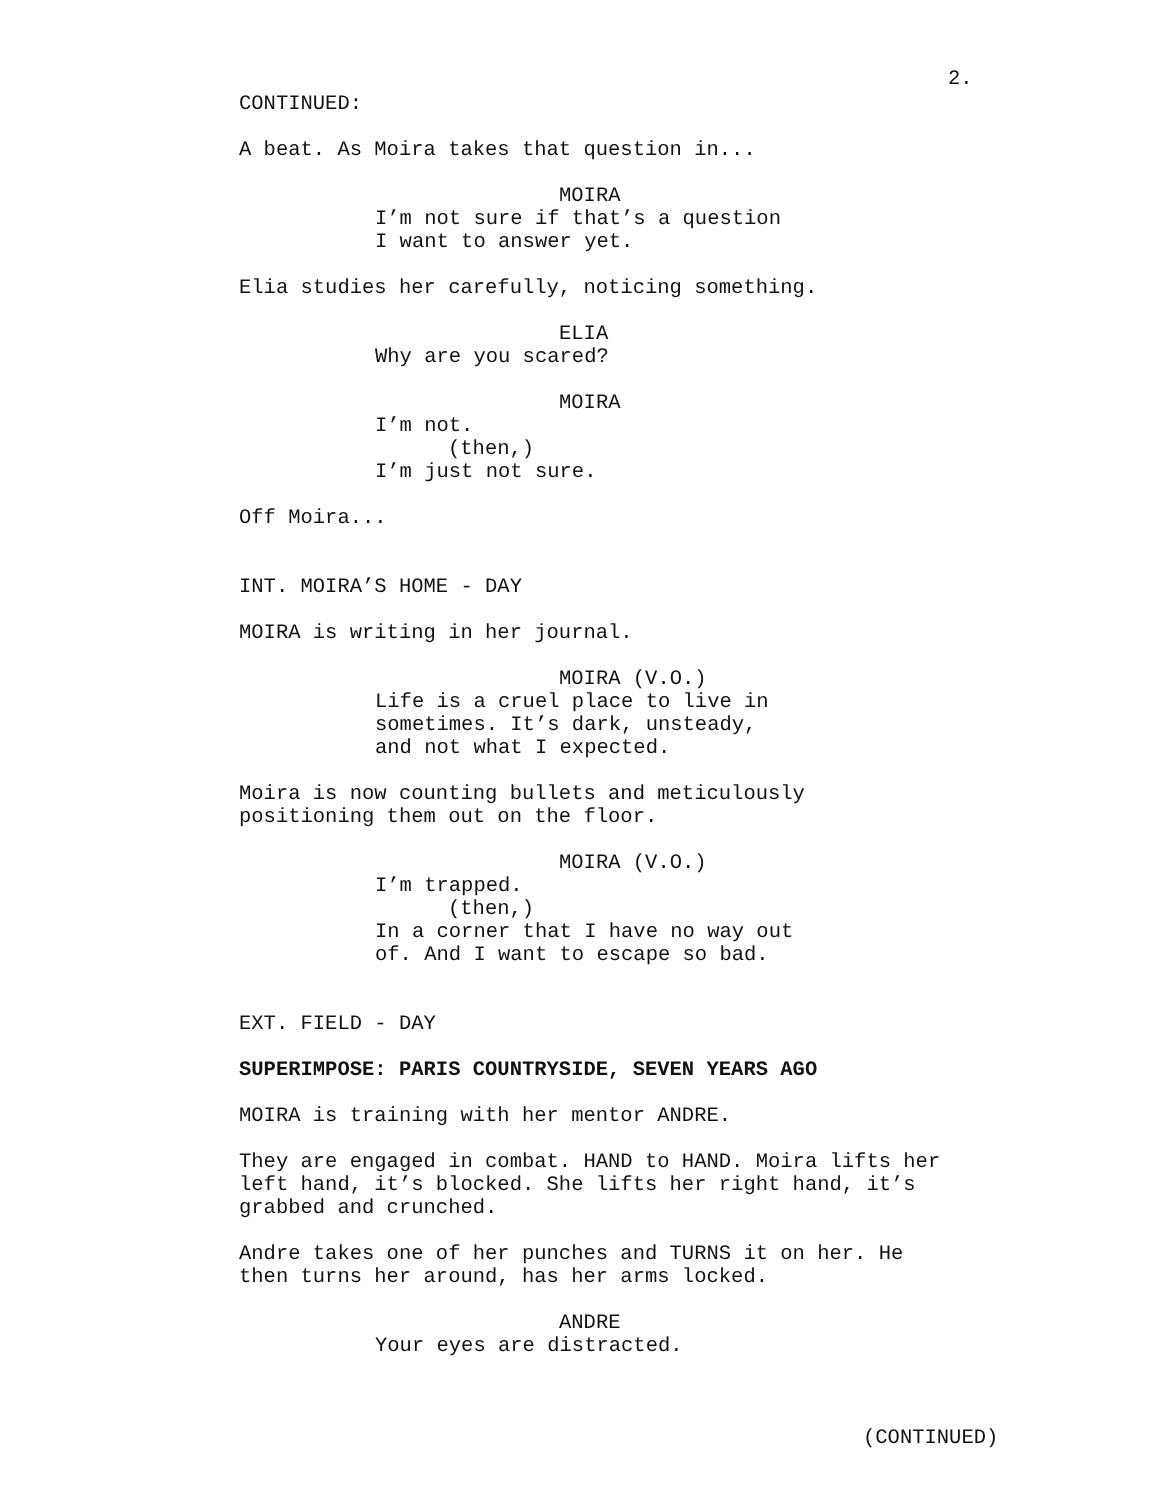2.
CONTINUED:
A beat. As Moira takes that question in...
MOIRA
I’m not sure if that’s a question
I want to answer yet.
Elia studies her carefully, noticing something.
ELIA
Why are you scared?
MOIRA
I’m not.
(then,)
I’m just not sure.
Off Moira...
INT. MOIRA’S HOME - DAY
MOIRA is writing in her journal.
MOIRA (V.O.)
Life is a cruel place to live in
sometimes. It’s dark, unsteady,
and not what I expected.
Moira is now counting bullets and meticulously
positioning them out on the floor.
MOIRA (V.O.)
I’m trapped.
(then,)
In a corner that I have no way out
of. And I want to escape so bad.
EXT. FIELD - DAY
SUPERIMPOSE: PARIS COUNTRYSIDE, SEVEN YEARS AGO
MOIRA is training with her mentor ANDRE.
They are engaged in combat. HAND to HAND. Moira lifts her
left hand, it’s blocked. She lifts her right hand, it’s
grabbed and crunched.
Andre takes one of her punches and TURNS it on her. He
then turns her around, has her arms locked.
ANDRE
Your eyes are distracted.
(CONTINUED)